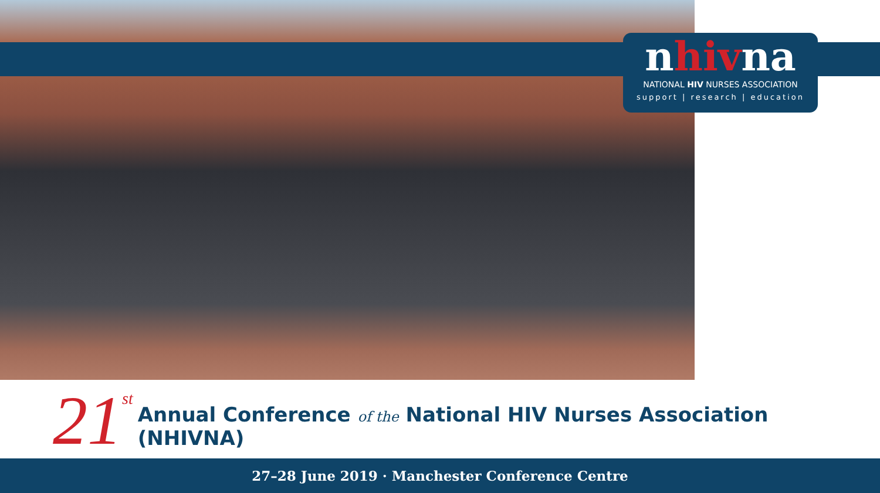nhivna
NATIONAL HIV NURSES ASSOCIATION
support | research | education
21<sup>st</sup>
Annual Conference of the National HIV Nurses Association (NHIVNA)
27–28 June 2019 · Manchester Conference Centre